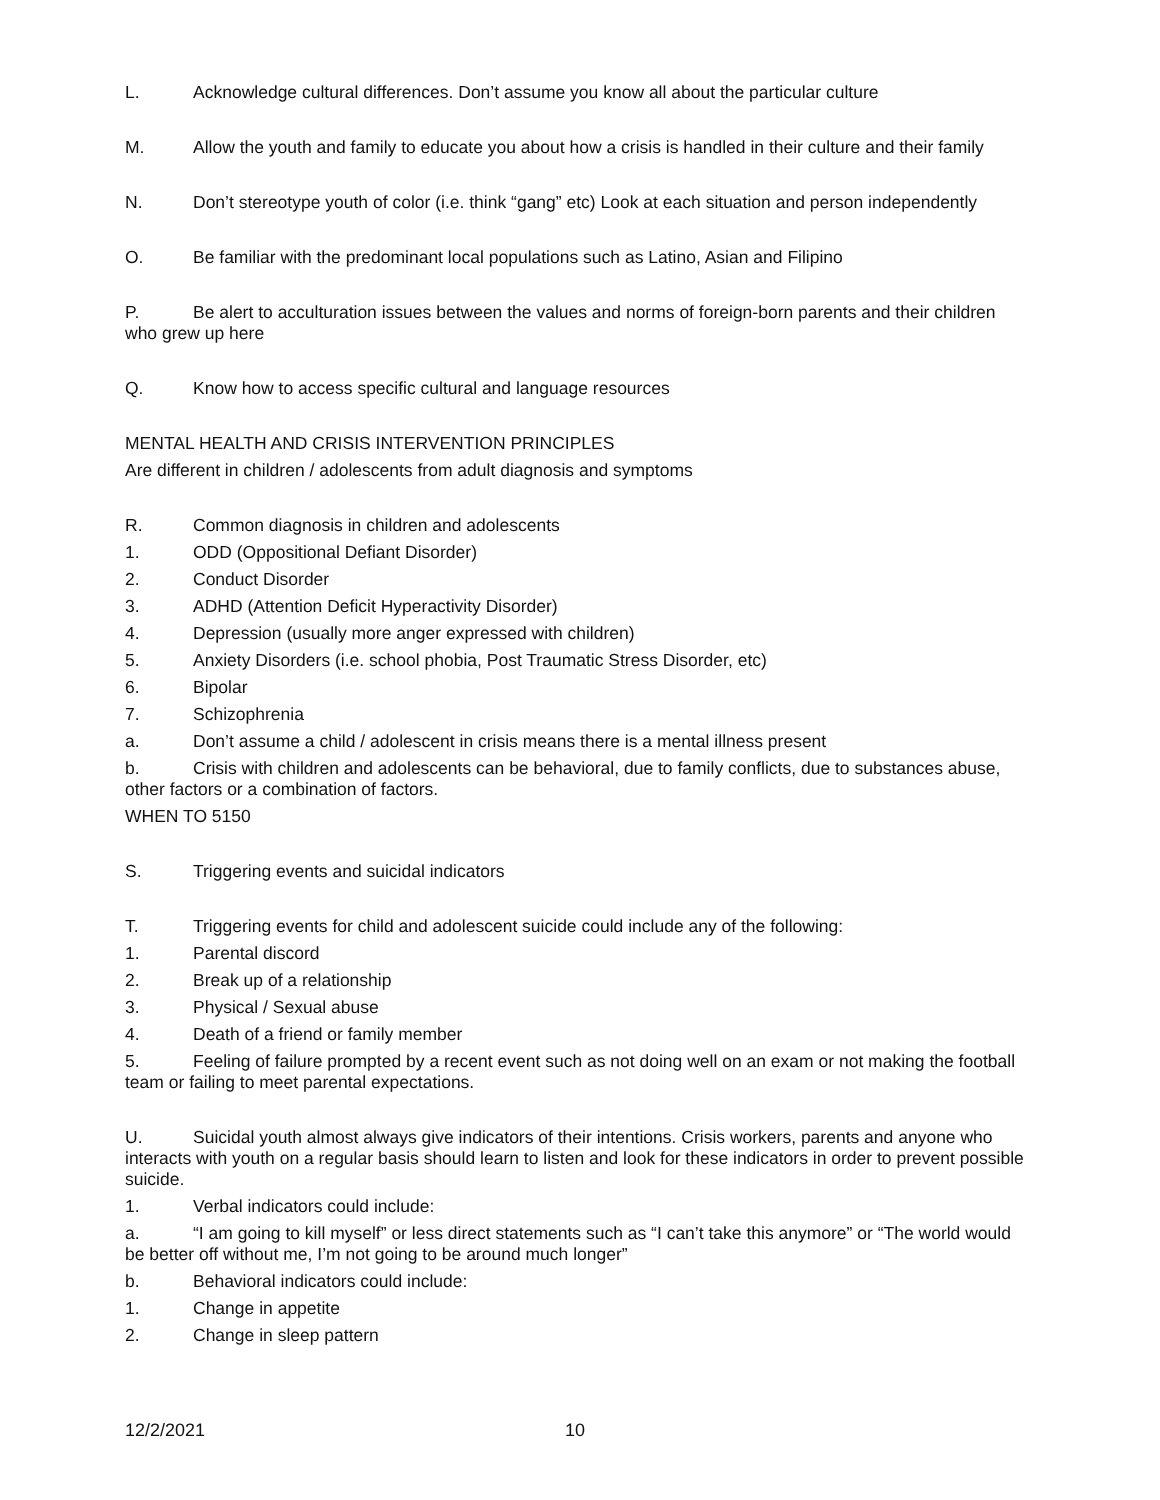L. Acknowledge cultural differences. Don’t assume you know all about the particular culture
M. Allow the youth and family to educate you about how a crisis is handled in their culture and their family
N. Don’t stereotype youth of color (i.e. think “gang” etc) Look at each situation and person independently
O. Be familiar with the predominant local populations such as Latino, Asian and Filipino
P. Be alert to acculturation issues between the values and norms of foreign-born parents and their children who grew up here
Q. Know how to access specific cultural and language resources
MENTAL HEALTH AND CRISIS INTERVENTION PRINCIPLES
Are different in children / adolescents from adult diagnosis and symptoms
R. Common diagnosis in children and adolescents
1. ODD (Oppositional Defiant Disorder)
2. Conduct Disorder
3. ADHD (Attention Deficit Hyperactivity Disorder)
4. Depression (usually more anger expressed with children)
5. Anxiety Disorders (i.e. school phobia, Post Traumatic Stress Disorder, etc)
6. Bipolar
7. Schizophrenia
a. Don’t assume a child / adolescent in crisis means there is a mental illness present
b. Crisis with children and adolescents can be behavioral, due to family conflicts, due to substances abuse, other factors or a combination of factors.
WHEN TO 5150
S. Triggering events and suicidal indicators
T. Triggering events for child and adolescent suicide could include any of the following:
1. Parental discord
2. Break up of a relationship
3. Physical / Sexual abuse
4. Death of a friend or family member
5. Feeling of failure prompted by a recent event such as not doing well on an exam or not making the football team or failing to meet parental expectations.
U. Suicidal youth almost always give indicators of their intentions. Crisis workers, parents and anyone who interacts with youth on a regular basis should learn to listen and look for these indicators in order to prevent possible suicide.
1. Verbal indicators could include:
a. “I am going to kill myself” or less direct statements such as “I can’t take this anymore” or “The world would be better off without me, I’m not going to be around much longer”
b. Behavioral indicators could include:
1. Change in appetite
2. Change in sleep pattern
12/2/2021 10